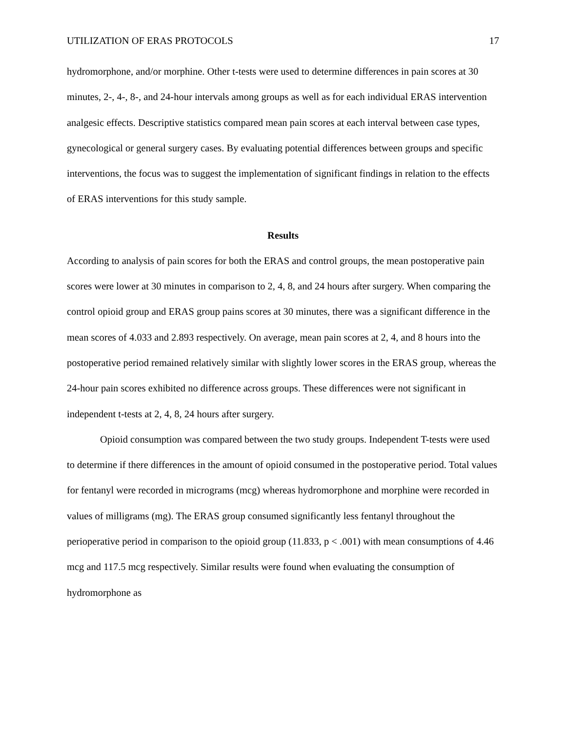UTILIZATION OF ERAS PROTOCOLS 17
hydromorphone, and/or morphine. Other t-tests were used to determine differences in pain scores at 30 minutes, 2-, 4-, 8-, and 24-hour intervals among groups as well as for each individual ERAS intervention analgesic effects. Descriptive statistics compared mean pain scores at each interval between case types, gynecological or general surgery cases. By evaluating potential differences between groups and specific interventions, the focus was to suggest the implementation of significant findings in relation to the effects of ERAS interventions for this study sample.
Results
According to analysis of pain scores for both the ERAS and control groups, the mean postoperative pain scores were lower at 30 minutes in comparison to 2, 4, 8, and 24 hours after surgery. When comparing the control opioid group and ERAS group pains scores at 30 minutes, there was a significant difference in the mean scores of 4.033 and 2.893 respectively. On average, mean pain scores at 2, 4, and 8 hours into the postoperative period remained relatively similar with slightly lower scores in the ERAS group, whereas the 24-hour pain scores exhibited no difference across groups. These differences were not significant in independent t-tests at 2, 4, 8, 24 hours after surgery.
Opioid consumption was compared between the two study groups. Independent T-tests were used to determine if there differences in the amount of opioid consumed in the postoperative period. Total values for fentanyl were recorded in micrograms (mcg) whereas hydromorphone and morphine were recorded in values of milligrams (mg). The ERAS group consumed significantly less fentanyl throughout the perioperative period in comparison to the opioid group (11.833, p < .001) with mean consumptions of 4.46 mcg and 117.5 mcg respectively. Similar results were found when evaluating the consumption of hydromorphone as